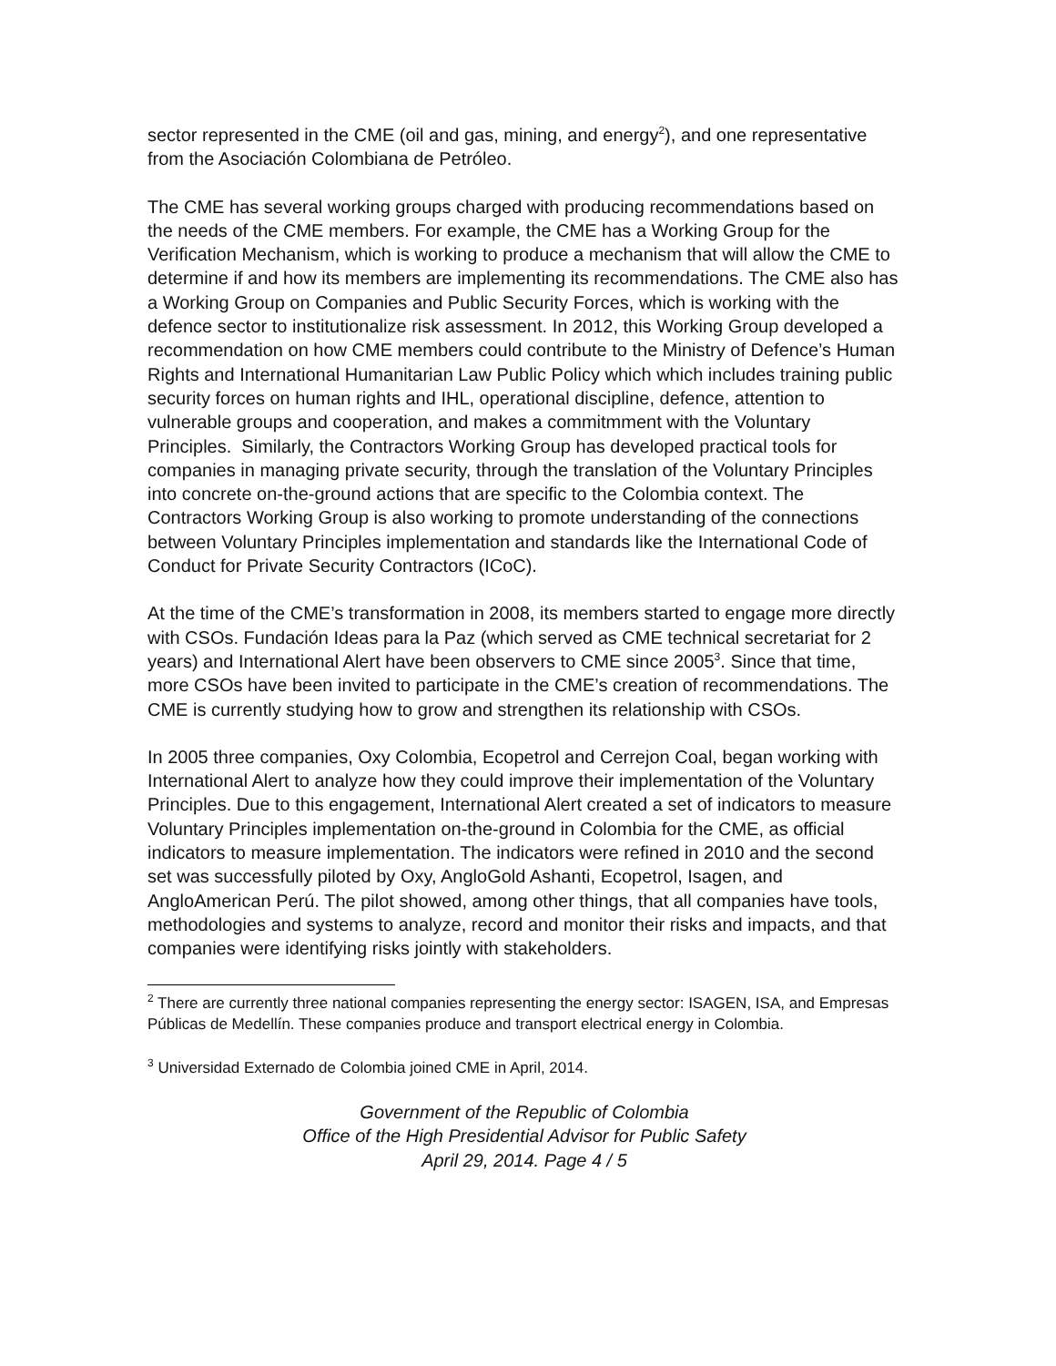sector represented in the CME (oil and gas, mining, and energy<sup>2</sup>), and one representative from the Asociación Colombiana de Petróleo.
The CME has several working groups charged with producing recommendations based on the needs of the CME members. For example, the CME has a Working Group for the Verification Mechanism, which is working to produce a mechanism that will allow the CME to determine if and how its members are implementing its recommendations. The CME also has a Working Group on Companies and Public Security Forces, which is working with the defence sector to institutionalize risk assessment. In 2012, this Working Group developed a recommendation on how CME members could contribute to the Ministry of Defence’s Human Rights and International Humanitarian Law Public Policy which which includes training public security forces on human rights and IHL, operational discipline, defence, attention to vulnerable groups and cooperation, and makes a commitmment with the Voluntary Principles. Similarly, the Contractors Working Group has developed practical tools for companies in managing private security, through the translation of the Voluntary Principles into concrete on-the-ground actions that are specific to the Colombia context. The Contractors Working Group is also working to promote understanding of the connections between Voluntary Principles implementation and standards like the International Code of Conduct for Private Security Contractors (ICoC).
At the time of the CME’s transformation in 2008, its members started to engage more directly with CSOs. Fundación Ideas para la Paz (which served as CME technical secretariat for 2 years) and International Alert have been observers to CME since 2005<sup>3</sup>. Since that time, more CSOs have been invited to participate in the CME’s creation of recommendations. The CME is currently studying how to grow and strengthen its relationship with CSOs.
In 2005 three companies, Oxy Colombia, Ecopetrol and Cerrejon Coal, began working with International Alert to analyze how they could improve their implementation of the Voluntary Principles. Due to this engagement, International Alert created a set of indicators to measure Voluntary Principles implementation on-the-ground in Colombia for the CME, as official indicators to measure implementation. The indicators were refined in 2010 and the second set was successfully piloted by Oxy, AngloGold Ashanti, Ecopetrol, Isagen, and AngloAmerican Perú. The pilot showed, among other things, that all companies have tools, methodologies and systems to analyze, record and monitor their risks and impacts, and that companies were identifying risks jointly with stakeholders.
<sup>2</sup> There are currently three national companies representing the energy sector: ISAGEN, ISA, and Empresas Públicas de Medellín. These companies produce and transport electrical energy in Colombia.
<sup>3</sup> Universidad Externado de Colombia joined CME in April, 2014.
Government of the Republic of Colombia
Office of the High Presidential Advisor for Public Safety
April 29, 2014. Page 4 / 5